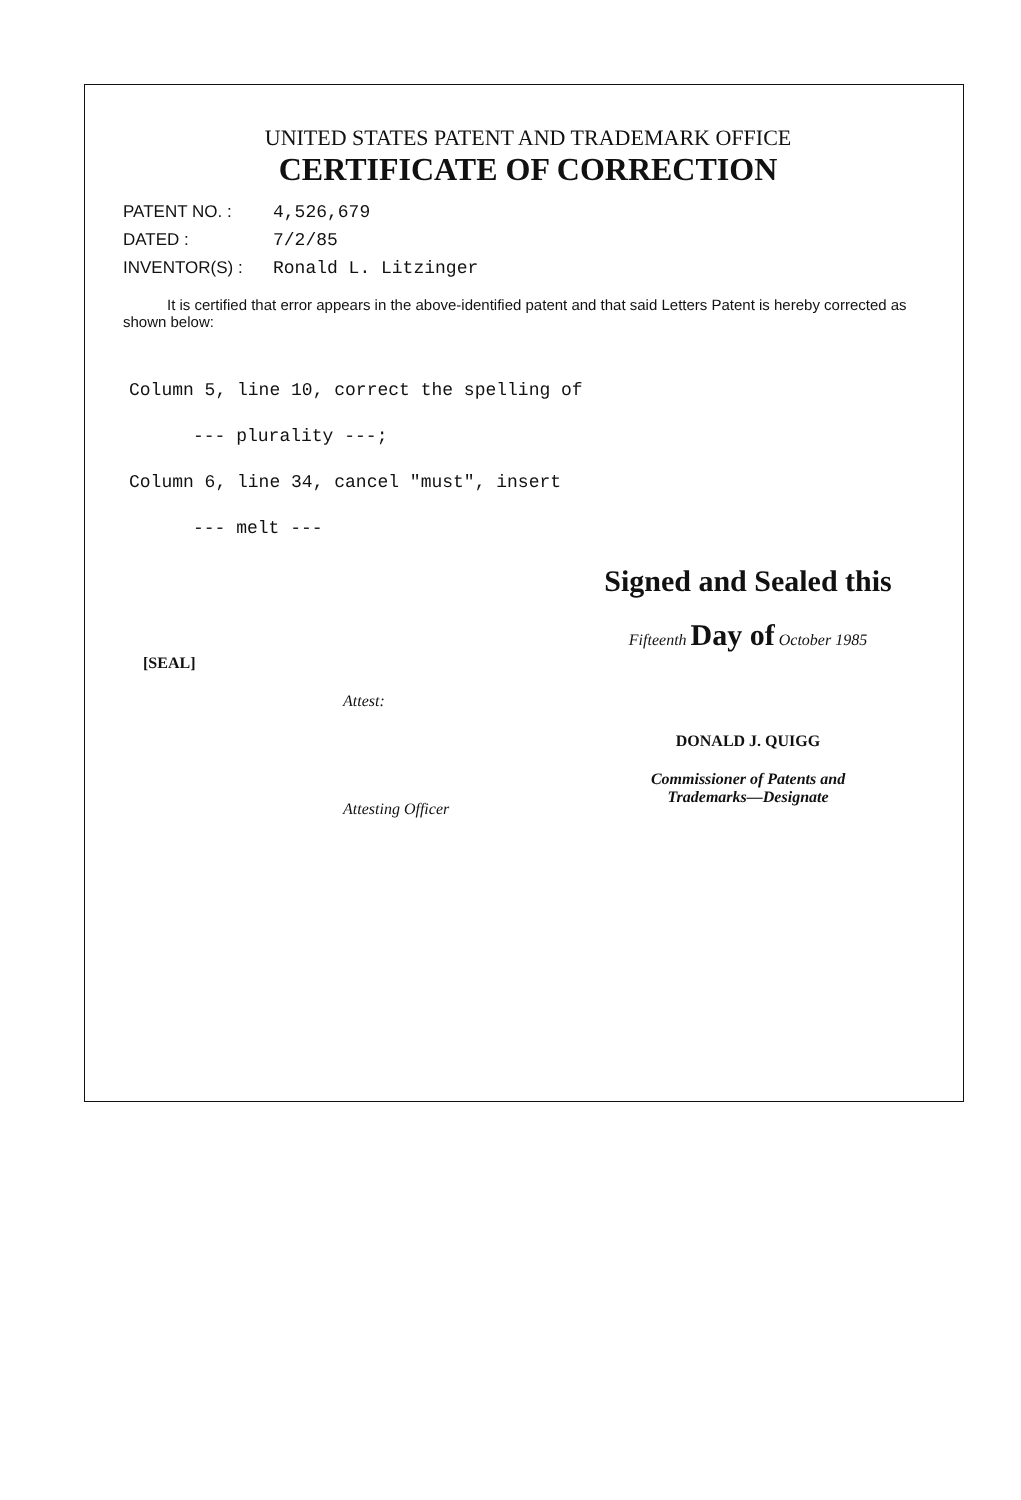UNITED STATES PATENT AND TRADEMARK OFFICE
CERTIFICATE OF CORRECTION
PATENT NO. : 4,526,679
DATED : 7/2/85
INVENTOR(S) : Ronald L. Litzinger
It is certified that error appears in the above-identified patent and that said Letters Patent is hereby corrected as shown below:
Column 5, line 10, correct the spelling of
--- plurality ---;
Column 6, line 34, cancel "must", insert
--- melt ---
[SEAL]
Attest:
Attesting Officer
Signed and Sealed this
Fifteenth Day of October 1985
DONALD J. QUIGG
Commissioner of Patents and
Trademarks—Designate